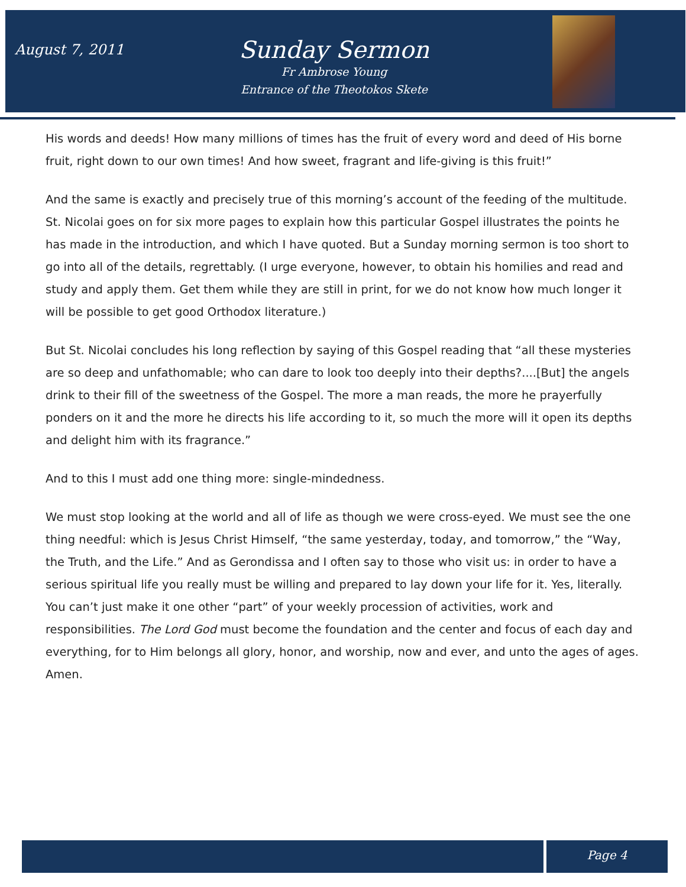August 7, 2011
Sunday Sermon
Fr Ambrose Young
Entrance of the Theotokos Skete
His words and deeds! How many millions of times has the fruit of every word and deed of His borne fruit, right down to our own times! And how sweet, fragrant and life-giving is this fruit!”
And the same is exactly and precisely true of this morning’s account of the feeding of the multitude. St. Nicolai goes on for six more pages to explain how this particular Gospel illustrates the points he has made in the introduction, and which I have quoted. But a Sunday morning sermon is too short to go into all of the details, regrettably. (I urge everyone, however, to obtain his homilies and read and study and apply them. Get them while they are still in print, for we do not know how much longer it will be possible to get good Orthodox literature.)
But St. Nicolai concludes his long reflection by saying of this Gospel reading that “all these mysteries are so deep and unfathomable; who can dare to look too deeply into their depths?....[But] the angels drink to their fill of the sweetness of the Gospel. The more a man reads, the more he prayerfully ponders on it and the more he directs his life according to it, so much the more will it open its depths and delight him with its fragrance.”
And to this I must add one thing more: single-mindedness.
We must stop looking at the world and all of life as though we were cross-eyed. We must see the one thing needful: which is Jesus Christ Himself, “the same yesterday, today, and tomorrow,” the “Way, the Truth, and the Life.” And as Gerondissa and I often say to those who visit us: in order to have a serious spiritual life you really must be willing and prepared to lay down your life for it. Yes, literally. You can’t just make it one other “part” of your weekly procession of activities, work and responsibilities. The Lord God must become the foundation and the center and focus of each day and everything, for to Him belongs all glory, honor, and worship, now and ever, and unto the ages of ages. Amen.
Page 4